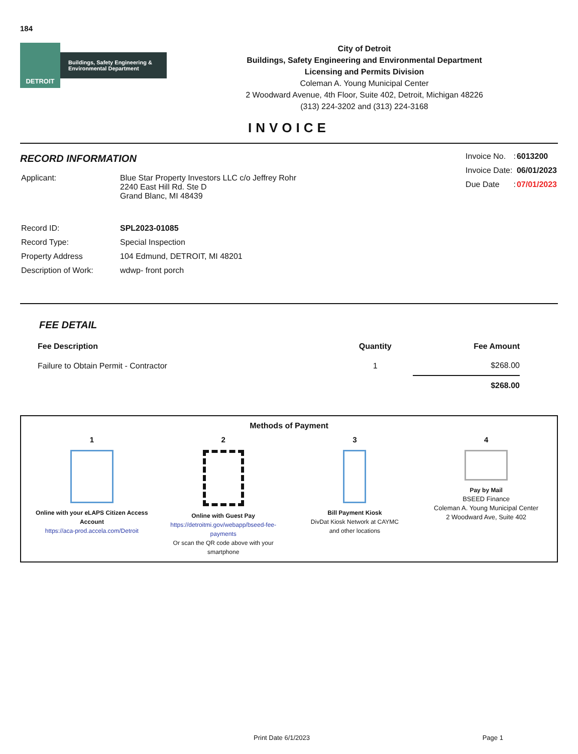184
DETROIT
Buildings, Safety Engineering & Environmental Department
City of Detroit
Buildings, Safety Engineering and Environmental Department
Licensing and Permits Division
Coleman A. Young Municipal Center
2 Woodward Avenue, 4th Floor, Suite 402, Detroit, Michigan 48226
(313) 224-3202 and (313) 224-3168
INVOICE
RECORD INFORMATION
| Applicant: | Blue Star Property Investors LLC c/o Jeffrey Rohr 2240 East Hill Rd. Ste D Grand Blanc, MI 48439 |
| Record ID: | SPL2023-01085 |
| Record Type: | Special Inspection |
| Property Address | 104 Edmund, DETROIT, MI 48201 |
| Description of Work: | wdwp- front porch |
| Invoice No. | : | 6013200 |
| Invoice Date: | | 06/01/2023 |
| Due Date | : | 07/01/2023 |
FEE DETAIL
| Fee Description | Quantity | Fee Amount |
| --- | --- | --- |
| Failure to Obtain Permit - Contractor | 1 | $268.00 |
| | | $268.00 |
Methods of Payment
1
Online with your eLAPS Citizen Access Account
https://aca-prod.accela.com/Detroit
2
Online with Guest Pay
https://detroitmi.gov/webapp/bseed-fee-payments
Or scan the QR code above with your
smartphone
3
Bill Payment Kiosk
DivDat Kiosk Network at CAYMC
and other locations
4
Pay by Mail
BSEED Finance
Coleman A. Young Municipal Center
2 Woodward Ave, Suite 402
Print Date 6/1/2023 Page 1